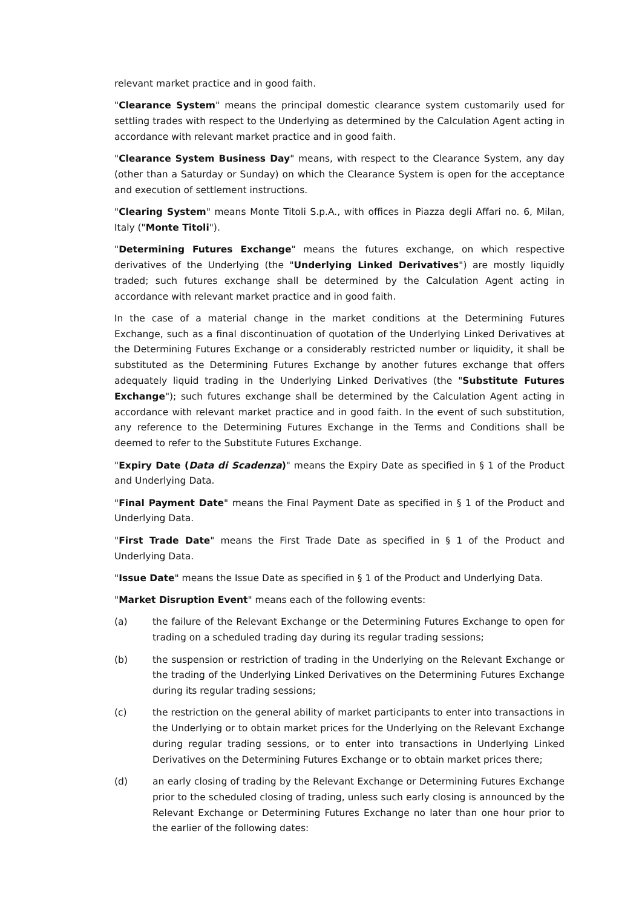relevant market practice and in good faith.
"Clearance System" means the principal domestic clearance system customarily used for settling trades with respect to the Underlying as determined by the Calculation Agent acting in accordance with relevant market practice and in good faith.
"Clearance System Business Day" means, with respect to the Clearance System, any day (other than a Saturday or Sunday) on which the Clearance System is open for the acceptance and execution of settlement instructions.
"Clearing System" means Monte Titoli S.p.A., with offices in Piazza degli Affari no. 6, Milan, Italy ("Monte Titoli").
"Determining Futures Exchange" means the futures exchange, on which respective derivatives of the Underlying (the "Underlying Linked Derivatives") are mostly liquidly traded; such futures exchange shall be determined by the Calculation Agent acting in accordance with relevant market practice and in good faith.
In the case of a material change in the market conditions at the Determining Futures Exchange, such as a final discontinuation of quotation of the Underlying Linked Derivatives at the Determining Futures Exchange or a considerably restricted number or liquidity, it shall be substituted as the Determining Futures Exchange by another futures exchange that offers adequately liquid trading in the Underlying Linked Derivatives (the "Substitute Futures Exchange"); such futures exchange shall be determined by the Calculation Agent acting in accordance with relevant market practice and in good faith. In the event of such substitution, any reference to the Determining Futures Exchange in the Terms and Conditions shall be deemed to refer to the Substitute Futures Exchange.
"Expiry Date (Data di Scadenza)" means the Expiry Date as specified in § 1 of the Product and Underlying Data.
"Final Payment Date" means the Final Payment Date as specified in § 1 of the Product and Underlying Data.
"First Trade Date" means the First Trade Date as specified in § 1 of the Product and Underlying Data.
"Issue Date" means the Issue Date as specified in § 1 of the Product and Underlying Data.
"Market Disruption Event" means each of the following events:
(a) the failure of the Relevant Exchange or the Determining Futures Exchange to open for trading on a scheduled trading day during its regular trading sessions;
(b) the suspension or restriction of trading in the Underlying on the Relevant Exchange or the trading of the Underlying Linked Derivatives on the Determining Futures Exchange during its regular trading sessions;
(c) the restriction on the general ability of market participants to enter into transactions in the Underlying or to obtain market prices for the Underlying on the Relevant Exchange during regular trading sessions, or to enter into transactions in Underlying Linked Derivatives on the Determining Futures Exchange or to obtain market prices there;
(d) an early closing of trading by the Relevant Exchange or Determining Futures Exchange prior to the scheduled closing of trading, unless such early closing is announced by the Relevant Exchange or Determining Futures Exchange no later than one hour prior to the earlier of the following dates: